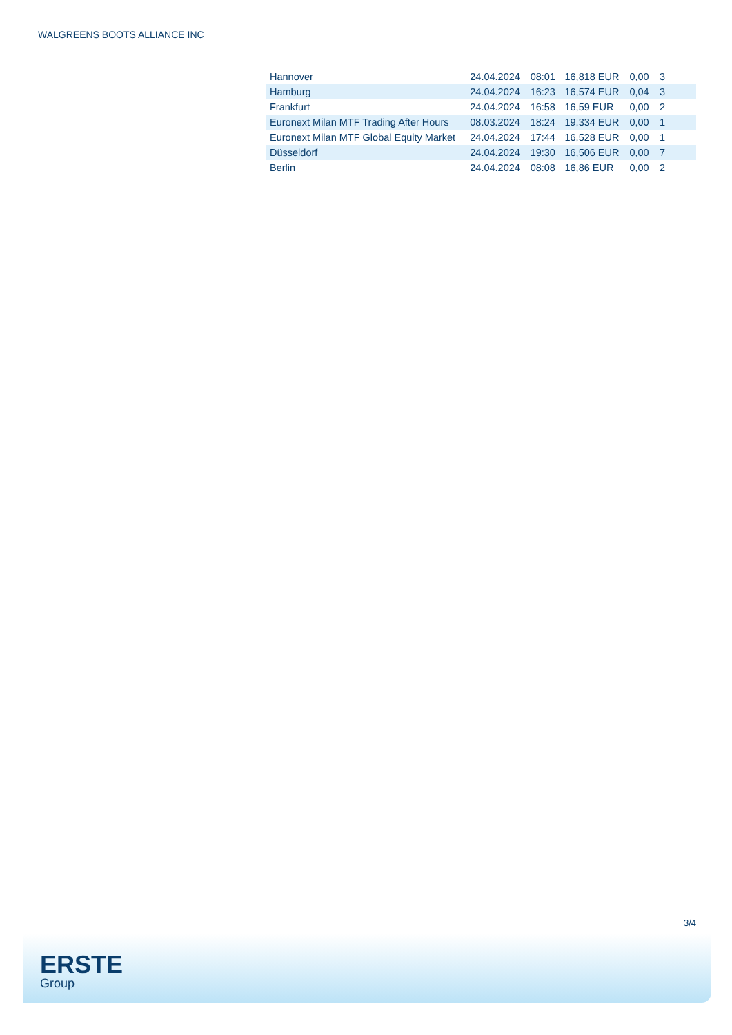WALGREENS BOOTS ALLIANCE INC
| Hannover | 24.04.2024 | 08:01 | 16,818 EUR | 0,00 | 3 |
| Hamburg | 24.04.2024 | 16:23 | 16,574 EUR | 0,04 | 3 |
| Frankfurt | 24.04.2024 | 16:58 | 16,59 EUR | 0,00 | 2 |
| Euronext Milan MTF Trading After Hours | 08.03.2024 | 18:24 | 19,334 EUR | 0,00 | 1 |
| Euronext Milan MTF Global Equity Market | 24.04.2024 | 17:44 | 16,528 EUR | 0,00 | 1 |
| Düsseldorf | 24.04.2024 | 19:30 | 16,506 EUR | 0,00 | 7 |
| Berlin | 24.04.2024 | 08:08 | 16,86 EUR | 0,00 | 2 |
3/4
ERSTE
Group